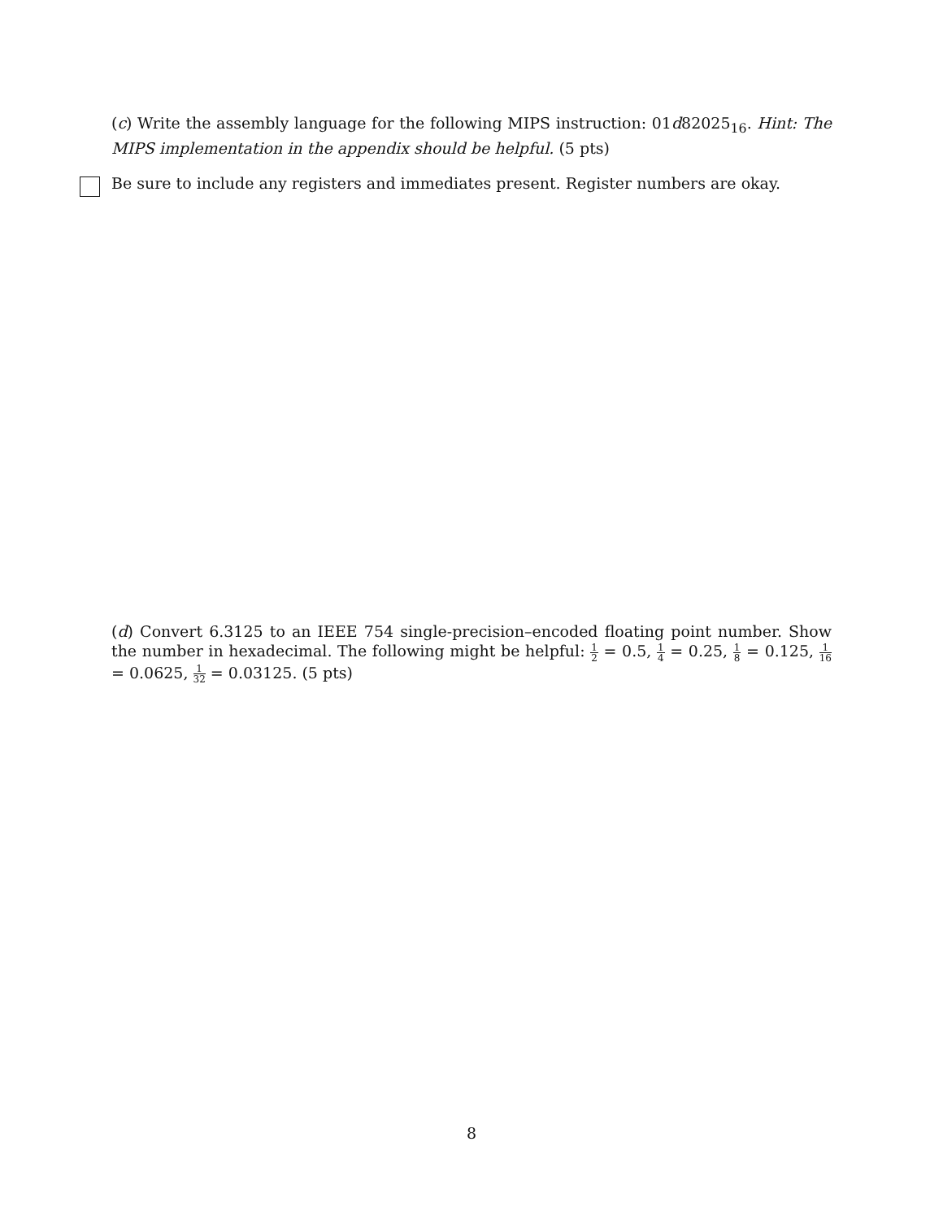(c) Write the assembly language for the following MIPS instruction: 01d82025<sub>16</sub>. Hint: The MIPS implementation in the appendix should be helpful. (5 pts)
Be sure to include any registers and immediates present. Register numbers are okay.
(d) Convert 6.3125 to an IEEE 754 single-precision–encoded floating point number. Show the number in hexadecimal. The following might be helpful: 1 2 = 0.5, 1 4 = 0.25, 1 8 = 0.125, 1 16 = 0.0625, 1 32 = 0.03125. (5 pts)
8